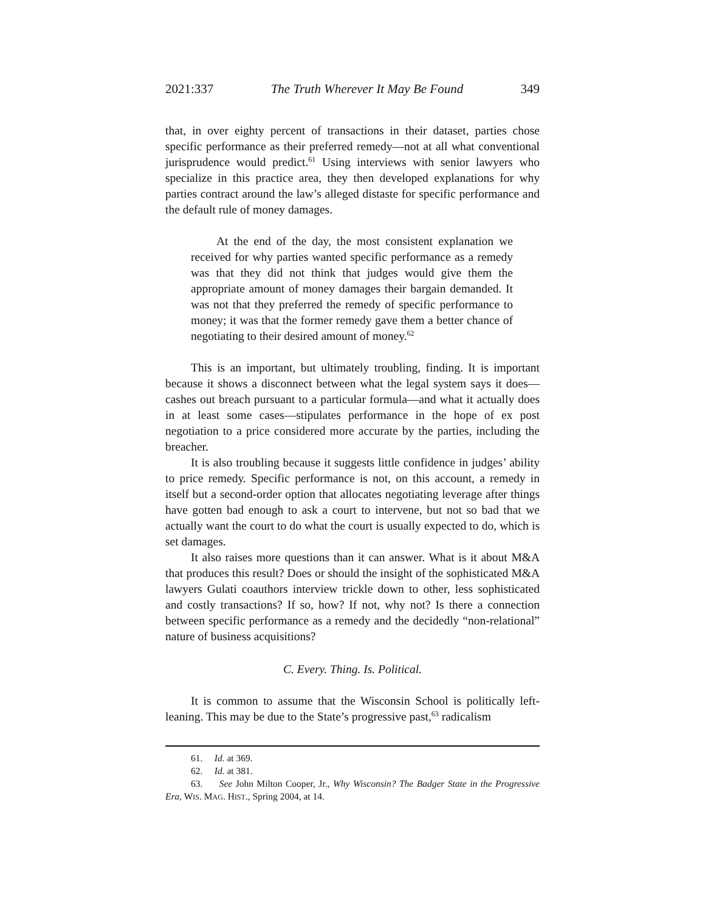2021:337 The Truth Wherever It May Be Found 349
that, in over eighty percent of transactions in their dataset, parties chose specific performance as their preferred remedy—not at all what conventional jurisprudence would predict.<sup>61</sup> Using interviews with senior lawyers who specialize in this practice area, they then developed explanations for why parties contract around the law’s alleged distaste for specific performance and the default rule of money damages.
At the end of the day, the most consistent explanation we received for why parties wanted specific performance as a remedy was that they did not think that judges would give them the appropriate amount of money damages their bargain demanded. It was not that they preferred the remedy of specific performance to money; it was that the former remedy gave them a better chance of negotiating to their desired amount of money.<sup>62</sup>
This is an important, but ultimately troubling, finding. It is important because it shows a disconnect between what the legal system says it does—cashes out breach pursuant to a particular formula—and what it actually does in at least some cases—stipulates performance in the hope of ex post negotiation to a price considered more accurate by the parties, including the breacher.
It is also troubling because it suggests little confidence in judges’ ability to price remedy. Specific performance is not, on this account, a remedy in itself but a second-order option that allocates negotiating leverage after things have gotten bad enough to ask a court to intervene, but not so bad that we actually want the court to do what the court is usually expected to do, which is set damages.
It also raises more questions than it can answer. What is it about M&A that produces this result? Does or should the insight of the sophisticated M&A lawyers Gulati coauthors interview trickle down to other, less sophisticated and costly transactions? If so, how? If not, why not? Is there a connection between specific performance as a remedy and the decidedly “non-relational” nature of business acquisitions?
C. Every. Thing. Is. Political.
It is common to assume that the Wisconsin School is politically left-leaning. This may be due to the State’s progressive past,<sup>63</sup> radicalism
61. Id. at 369.
62. Id. at 381.
63. See John Milton Cooper, Jr., Why Wisconsin? The Badger State in the Progressive Era, WIS. MAG. HIST., Spring 2004, at 14.